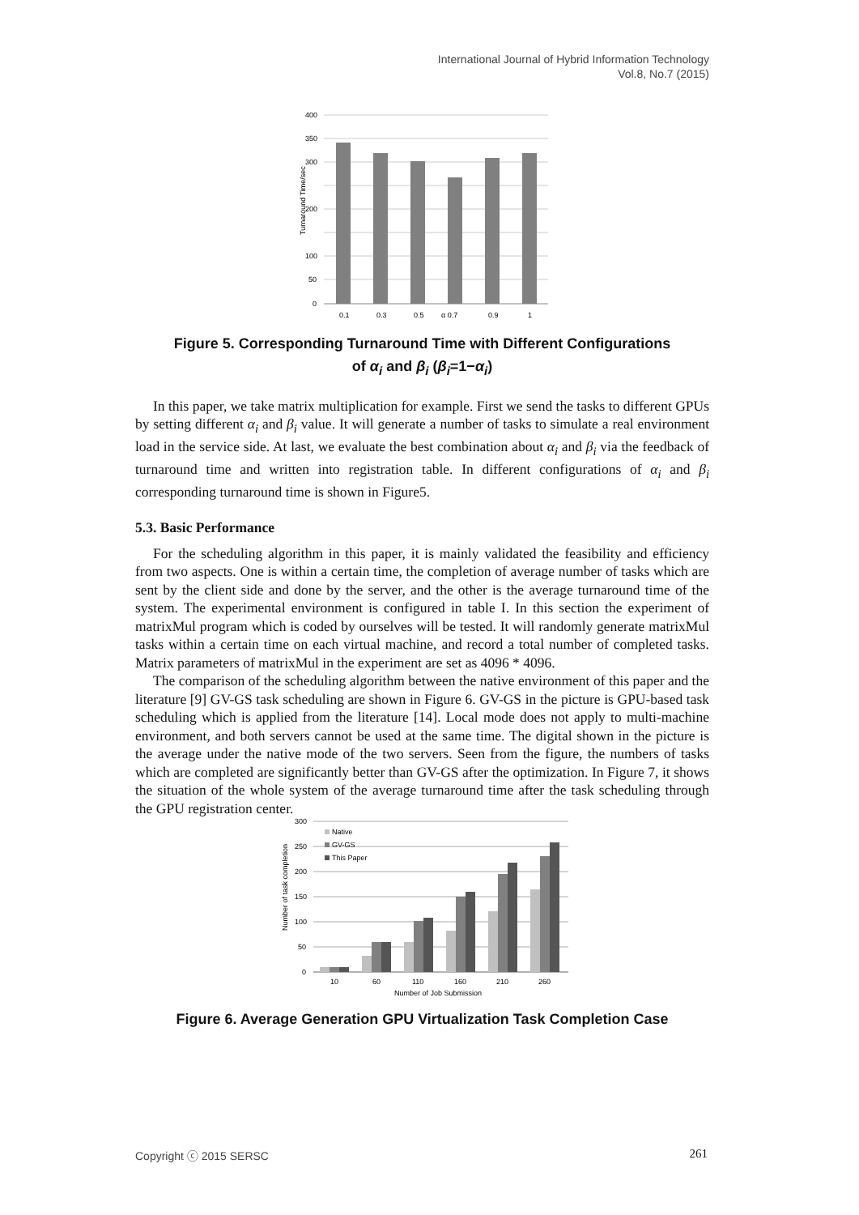International Journal of Hybrid Information Technology
Vol.8, No.7 (2015)
400
350
300
200
100
50
0
0.1
0.3
0.5
α 0.7
0.9
1
Turnaround Time/sec
Figure 5. Corresponding Turnaround Time with Different Configurations
of α<sub>i</sub> and β<sub>i</sub> (β<sub>i</sub>=1−α<sub>i</sub>)
In this paper, we take matrix multiplication for example. First we send the tasks to different GPUs by setting different α<sub>i</sub> and β<sub>i</sub> value. It will generate a number of tasks to simulate a real environment load in the service side. At last, we evaluate the best combination about α<sub>i</sub> and β<sub>i</sub> via the feedback of turnaround time and written into registration table. In different configurations of α<sub>i</sub> and β<sub>i</sub> corresponding turnaround time is shown in Figure5.
5.3. Basic Performance
For the scheduling algorithm in this paper, it is mainly validated the feasibility and efficiency from two aspects. One is within a certain time, the completion of average number of tasks which are sent by the client side and done by the server, and the other is the average turnaround time of the system. The experimental environment is configured in table I. In this section the experiment of matrixMul program which is coded by ourselves will be tested. It will randomly generate matrixMul tasks within a certain time on each virtual machine, and record a total number of completed tasks. Matrix parameters of matrixMul in the experiment are set as 4096 * 4096.
The comparison of the scheduling algorithm between the native environment of this paper and the literature [9] GV-GS task scheduling are shown in Figure 6. GV-GS in the picture is GPU-based task scheduling which is applied from the literature [14]. Local mode does not apply to multi-machine environment, and both servers cannot be used at the same time. The digital shown in the picture is the average under the native mode of the two servers. Seen from the figure, the numbers of tasks which are completed are significantly better than GV-GS after the optimization. In Figure 7, it shows the situation of the whole system of the average turnaround time after the task scheduling through the GPU registration center.
300
250
200
150
100
50
0
10
60
110
160
210
260
Native
GV-GS
This Paper
Number of Job Submission
Number of task completion
Figure 6. Average Generation GPU Virtualization Task Completion Case
Copyright ⓒ 2015 SERSC 261